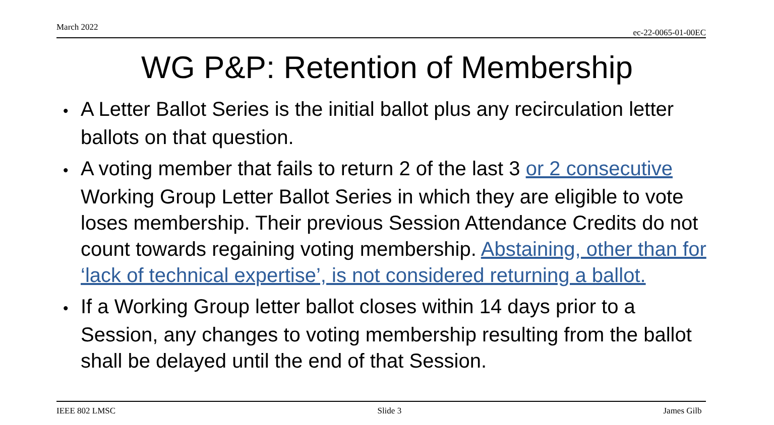March 2022 ec-22-0065-01-00EC
WG P&P: Retention of Membership
• A Letter Ballot Series is the initial ballot plus any recirculation letter ballots on that question.
• A voting member that fails to return 2 of the last 3 or 2 consecutive Working Group Letter Ballot Series in which they are eligible to vote loses membership. Their previous Session Attendance Credits do not count towards regaining voting membership. Abstaining, other than for ‘lack of technical expertise’, is not considered returning a ballot.
• If a Working Group letter ballot closes within 14 days prior to a Session, any changes to voting membership resulting from the ballot shall be delayed until the end of that Session.
IEEE 802 LMSC Slide 3 James Gilb